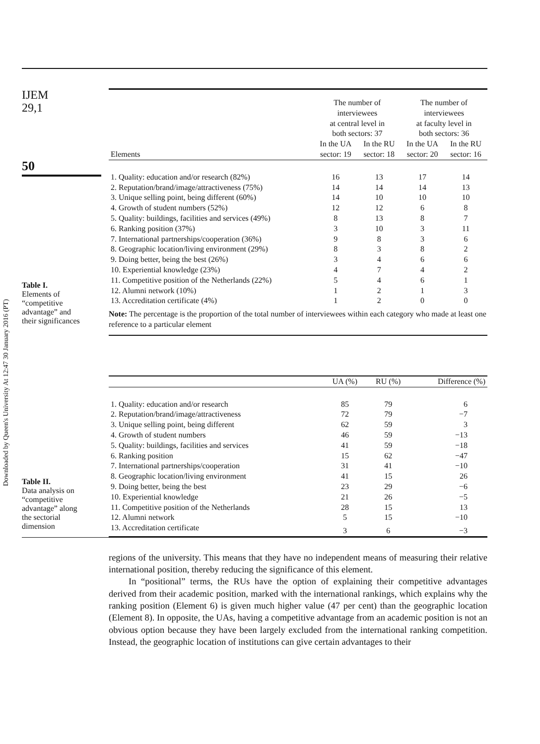Downloaded by Queen's University At 12:47 30 January 2016 (PT)
IJEM
29,1
50
Table I.
Elements of
“competitive
advantage” and
their significances
| | The number of interviewees at central level in both sectors: 37 | | The number of interviewees at faculty level in both sectors: 36 | |
| --- | --- | --- | --- | --- |
| Elements | In the UA sector: 19 | In the RU sector: 18 | In the UA sector: 20 | In the RU sector: 16 |
| 1. Quality: education and/or research (82%) | 16 | 13 | 17 | 14 |
| 2. Reputation/brand/image/attractiveness (75%) | 14 | 14 | 14 | 13 |
| 3. Unique selling point, being different (60%) | 14 | 10 | 10 | 10 |
| 4. Growth of student numbers (52%) | 12 | 12 | 6 | 8 |
| 5. Quality: buildings, facilities and services (49%) | 8 | 13 | 8 | 7 |
| 6. Ranking position (37%) | 3 | 10 | 3 | 11 |
| 7. International partnerships/cooperation (36%) | 9 | 8 | 3 | 6 |
| 8. Geographic location/living environment (29%) | 8 | 3 | 8 | 2 |
| 9. Doing better, being the best (26%) | 3 | 4 | 6 | 6 |
| 10. Experiential knowledge (23%) | 4 | 7 | 4 | 2 |
| 11. Competitive position of the Netherlands (22%) | 5 | 4 | 6 | 1 |
| 12. Alumni network (10%) | 1 | 2 | 1 | 3 |
| 13. Accreditation certificate (4%) | 1 | 2 | 0 | 0 |
| Note: The percentage is the proportion of the total number of interviewees within each category who made at least one reference to a particular element | | | | |
Table II.
Data analysis on
“competitive
advantage” along
the sectorial
dimension
| | UA (%) | RU (%) | Difference (%) |
| --- | --- | --- | --- |
| 1. Quality: education and/or research | 85 | 79 | 6 |
| 2. Reputation/brand/image/attractiveness | 72 | 79 | −7 |
| 3. Unique selling point, being different | 62 | 59 | 3 |
| 4. Growth of student numbers | 46 | 59 | −13 |
| 5. Quality: buildings, facilities and services | 41 | 59 | −18 |
| 6. Ranking position | 15 | 62 | −47 |
| 7. International partnerships/cooperation | 31 | 41 | −10 |
| 8. Geographic location/living environment | 41 | 15 | 26 |
| 9. Doing better, being the best | 23 | 29 | −6 |
| 10. Experiential knowledge | 21 | 26 | −5 |
| 11. Competitive position of the Netherlands | 28 | 15 | 13 |
| 12. Alumni network | 5 | 15 | −10 |
| 13. Accreditation certificate | 3 | 6 | −3 |
regions of the university. This means that they have no independent means of measuring their relative international position, thereby reducing the significance of this element.
In “positional” terms, the RUs have the option of explaining their competitive advantages derived from their academic position, marked with the international rankings, which explains why the ranking position (Element 6) is given much higher value (47 per cent) than the geographic location (Element 8). In opposite, the UAs, having a competitive advantage from an academic position is not an obvious option because they have been largely excluded from the international ranking competition. Instead, the geographic location of institutions can give certain advantages to their